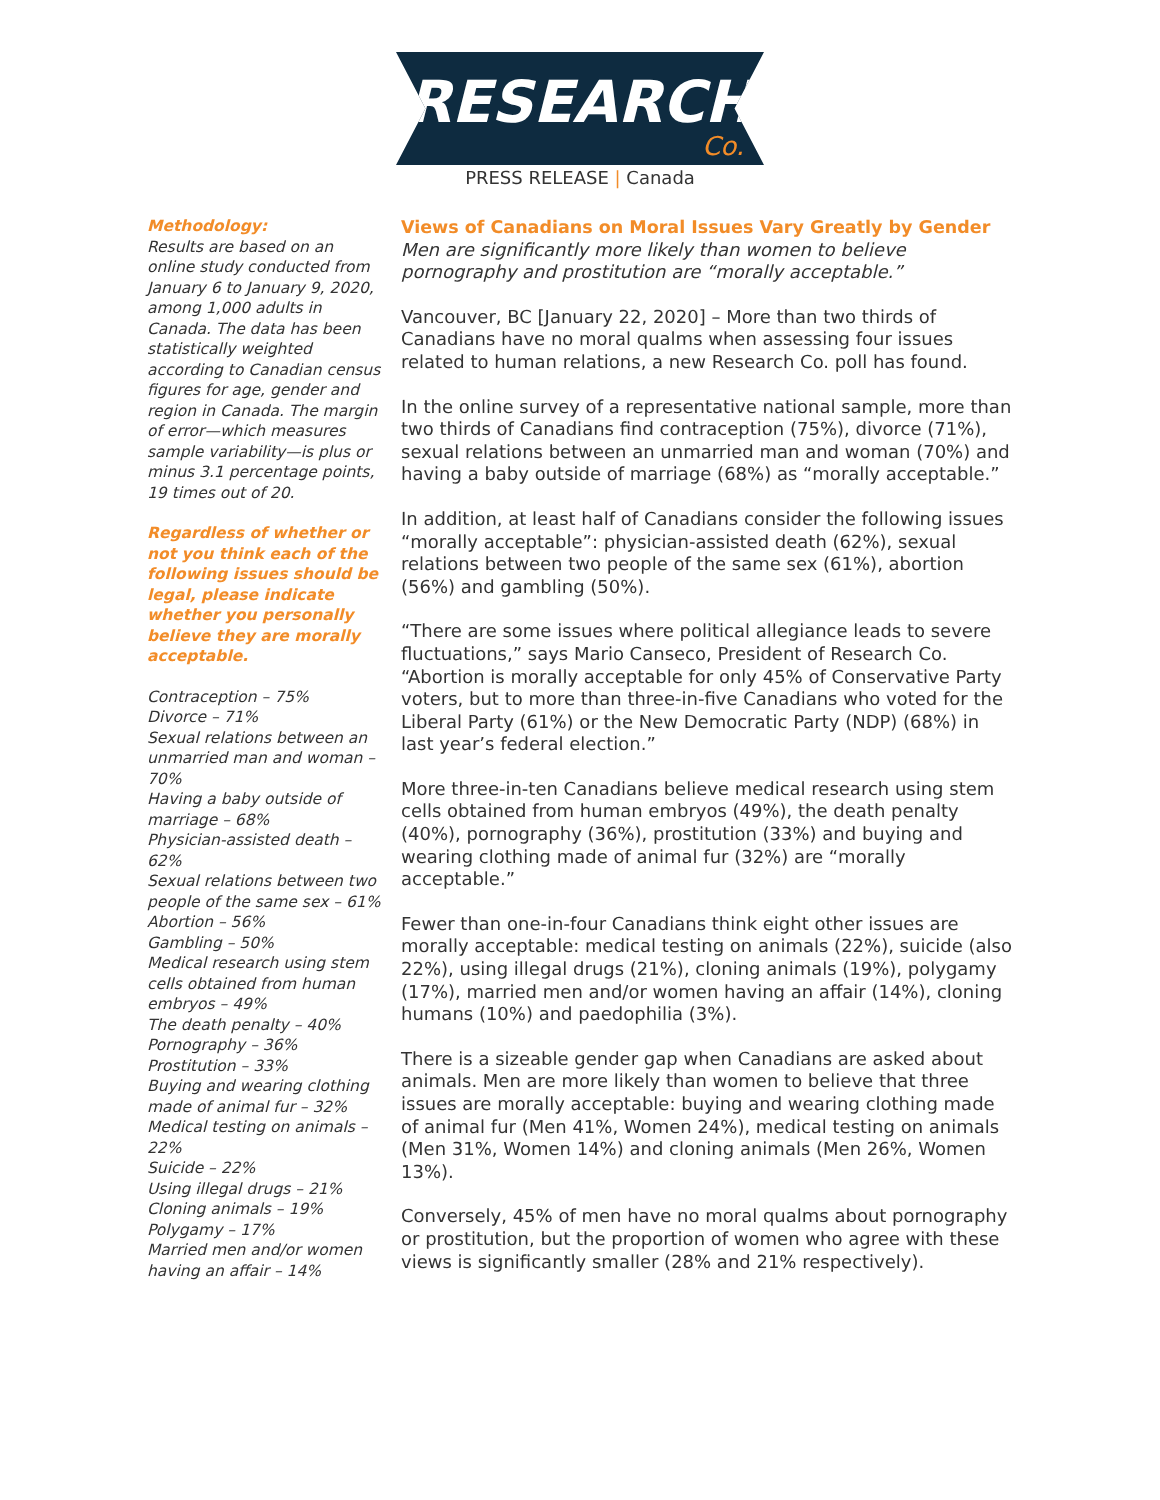RESEARCH Co.
PRESS RELEASE | Canada
Methodology:
Results are based on an online study conducted from January 6 to January 9, 2020, among 1,000 adults in Canada. The data has been statistically weighted according to Canadian census figures for age, gender and region in Canada. The margin of error—which measures sample variability—is plus or minus 3.1 percentage points, 19 times out of 20.
Regardless of whether or not you think each of the following issues should be legal, please indicate whether you personally believe they are morally acceptable.
Contraception – 75%
Divorce – 71%
Sexual relations between an unmarried man and woman – 70%
Having a baby outside of marriage – 68%
Physician-assisted death – 62%
Sexual relations between two people of the same sex – 61%
Abortion – 56%
Gambling – 50%
Medical research using stem cells obtained from human embryos – 49%
The death penalty – 40%
Pornography – 36%
Prostitution – 33%
Buying and wearing clothing made of animal fur – 32%
Medical testing on animals – 22%
Suicide – 22%
Using illegal drugs – 21%
Cloning animals – 19%
Polygamy – 17%
Married men and/or women having an affair – 14%
Views of Canadians on Moral Issues Vary Greatly by Gender
Men are significantly more likely than women to believe pornography and prostitution are “morally acceptable.”
Vancouver, BC [January 22, 2020] – More than two thirds of Canadians have no moral qualms when assessing four issues related to human relations, a new Research Co. poll has found.
In the online survey of a representative national sample, more than two thirds of Canadians find contraception (75%), divorce (71%), sexual relations between an unmarried man and woman (70%) and having a baby outside of marriage (68%) as “morally acceptable.”
In addition, at least half of Canadians consider the following issues “morally acceptable”: physician-assisted death (62%), sexual relations between two people of the same sex (61%), abortion (56%) and gambling (50%).
“There are some issues where political allegiance leads to severe fluctuations,” says Mario Canseco, President of Research Co. “Abortion is morally acceptable for only 45% of Conservative Party voters, but to more than three-in-five Canadians who voted for the Liberal Party (61%) or the New Democratic Party (NDP) (68%) in last year’s federal election.”
More three-in-ten Canadians believe medical research using stem cells obtained from human embryos (49%), the death penalty (40%), pornography (36%), prostitution (33%) and buying and wearing clothing made of animal fur (32%) are “morally acceptable.”
Fewer than one-in-four Canadians think eight other issues are morally acceptable: medical testing on animals (22%), suicide (also 22%), using illegal drugs (21%), cloning animals (19%), polygamy (17%), married men and/or women having an affair (14%), cloning humans (10%) and paedophilia (3%).
There is a sizeable gender gap when Canadians are asked about animals. Men are more likely than women to believe that three issues are morally acceptable: buying and wearing clothing made of animal fur (Men 41%, Women 24%), medical testing on animals (Men 31%, Women 14%) and cloning animals (Men 26%, Women 13%).
Conversely, 45% of men have no moral qualms about pornography or prostitution, but the proportion of women who agree with these views is significantly smaller (28% and 21% respectively).